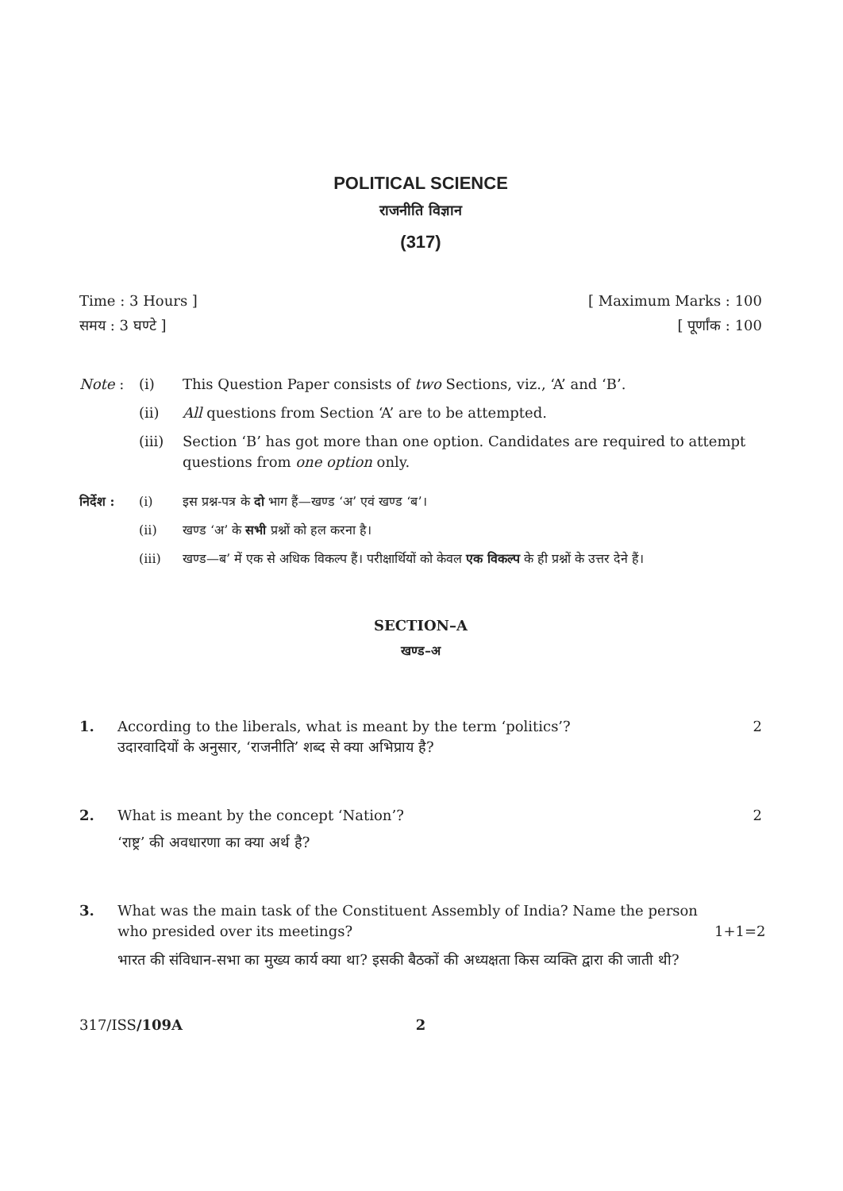POLITICAL SCIENCE
राजनीति विज्ञान
(317)
Time : 3 Hours ] [ Maximum Marks : 100
समय : 3 घण्टे ] [ पूर्णांक : 100
Note : (i) This Question Paper consists of two Sections, viz., ‘A’ and ‘B’. (ii) All questions from Section ‘A’ are to be attempted. (iii) Section ‘B’ has got more than one option. Candidates are required to attempt questions from one option only.
निर्देश : (i) इस प्रश्न-पत्र के दो भाग हैं—खण्ड ‘अ’ एवं खण्ड ‘ब’। (ii) खण्ड ‘अ’ के सभी प्रश्नों को हल करना है। (iii) खण्ड—ब’ में एक से अधिक विकल्प हैं। परीक्षार्थियों को केवल एक विकल्प के ही प्रश्नों के उत्तर देने हैं।
SECTION–A
खण्ड–अ
1. According to the liberals, what is meant by the term ‘politics’?
उदारवादियों के अनुसार, ‘राजनीति’ शब्द से क्या अभिप्राय है? 2
2. What is meant by the concept ‘Nation’?
‘राष्ट्र’ की अवधारणा का क्या अर्थ है? 2
3. What was the main task of the Constituent Assembly of India? Name the person who presided over its meetings? 1+1=2 भारत की संविधान-सभा का मुख्य कार्य क्या था? इसकी बैठकों की अध्यक्षता किस व्यक्ति द्वारा की जाती थी?
317/ISS/109A 2